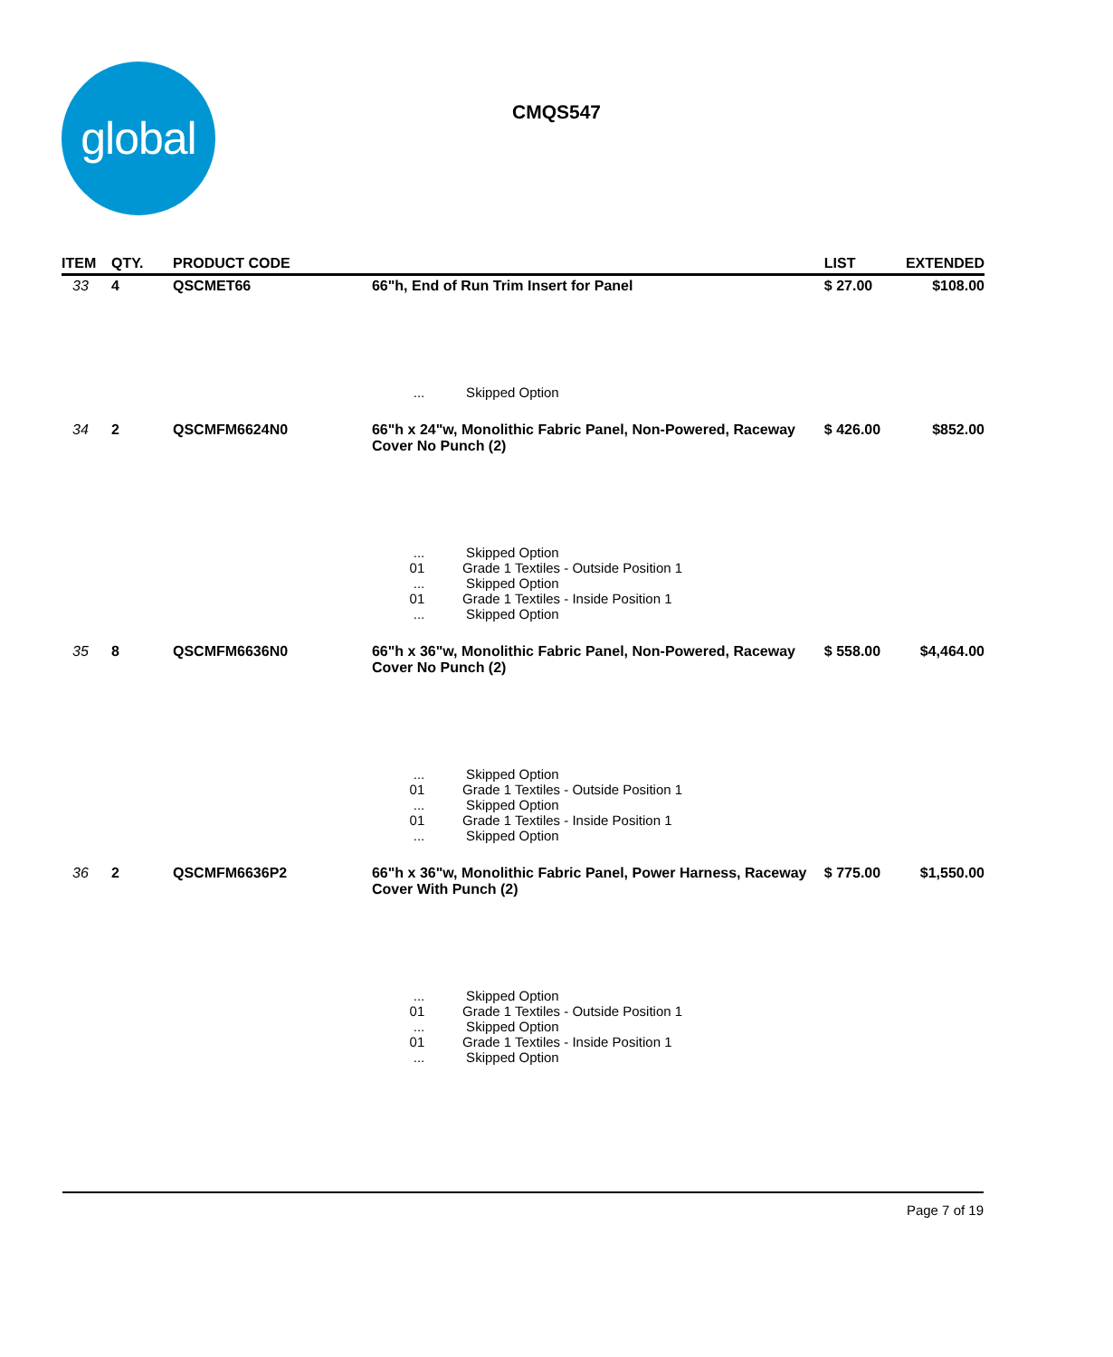global
CMQS547
| ITEM | QTY. | PRODUCT CODE | | LIST | EXTENDED |
| --- | --- | --- | --- | --- | --- |
| 33 | 4 | QSCMET66 | 66"h, End of Run Trim Insert for Panel | $ 27.00 | $108.00 |
| | | | ... Skipped Option | | |
| 34 | 2 | QSCMFM6624N0 | 66"h x 24"w, Monolithic Fabric Panel, Non-Powered, Raceway Cover No Punch (2) | $ 426.00 | $852.00 |
| | | | ... Skipped Option 01 Grade 1 Textiles - Outside Position 1 ... Skipped Option 01 Grade 1 Textiles - Inside Position 1 ... Skipped Option | | |
| 35 | 8 | QSCMFM6636N0 | 66"h x 36"w, Monolithic Fabric Panel, Non-Powered, Raceway Cover No Punch (2) | $ 558.00 | $4,464.00 |
| | | | ... Skipped Option 01 Grade 1 Textiles - Outside Position 1 ... Skipped Option 01 Grade 1 Textiles - Inside Position 1 ... Skipped Option | | |
| 36 | 2 | QSCMFM6636P2 | 66"h x 36"w, Monolithic Fabric Panel, Power Harness, Raceway Cover With Punch (2) | $ 775.00 | $1,550.00 |
| | | | ... Skipped Option 01 Grade 1 Textiles - Outside Position 1 ... Skipped Option 01 Grade 1 Textiles - Inside Position 1 ... Skipped Option | | |
Page 7 of 19